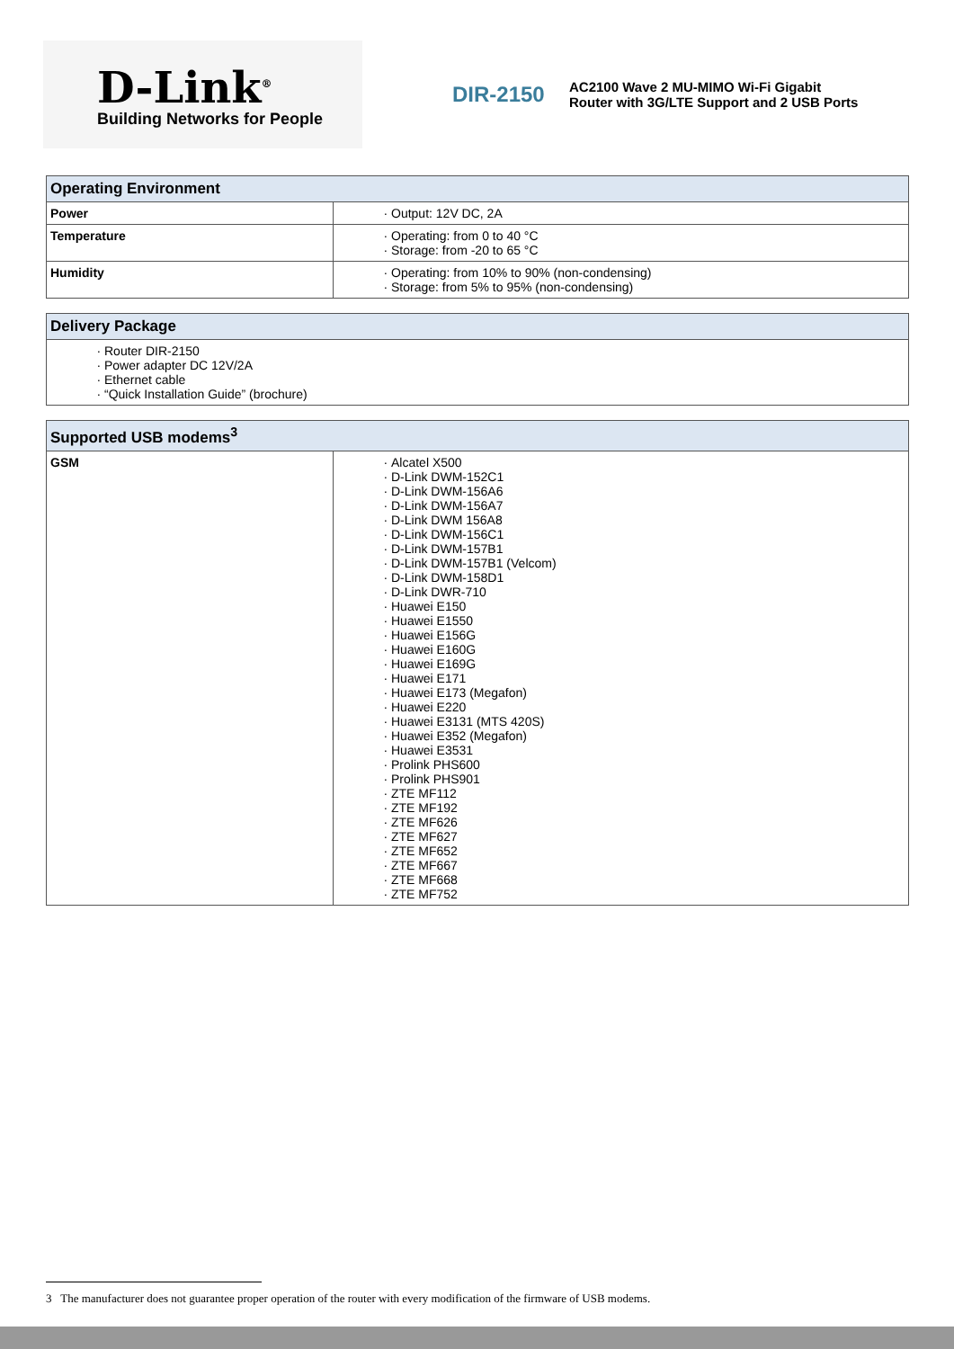D-Link<sup>®</sup>
Building Networks for People
DIR-2150
AC2100 Wave 2 MU-MIMO Wi-Fi Gigabit Router with 3G/LTE Support and 2 USB Ports
| Operating Environment | |
| --- | --- |
| Power | Output: 12V DC, 2A |
| Temperature | Operating: from 0 to 40 °C Storage: from -20 to 65 °C |
| Humidity | Operating: from 10% to 90% (non-condensing) Storage: from 5% to 95% (non-condensing) |
| Delivery Package |
| --- |
| Router DIR-2150 Power adapter DC 12V/2A Ethernet cable “Quick Installation Guide” (brochure) |
| Supported USB modems<sup>3</sup> | |
| --- | --- |
| GSM | Alcatel X500 D-Link DWM-152C1 D-Link DWM-156A6 D-Link DWM-156A7 D-Link DWM 156A8 D-Link DWM-156C1 D-Link DWM-157B1 D-Link DWM-157B1 (Velcom) D-Link DWM-158D1 D-Link DWR-710 Huawei E150 Huawei E1550 Huawei E156G Huawei E160G Huawei E169G Huawei E171 Huawei E173 (Megafon) Huawei E220 Huawei E3131 (MTS 420S) Huawei E352 (Megafon) Huawei E3531 Prolink PHS600 Prolink PHS901 ZTE MF112 ZTE MF192 ZTE MF626 ZTE MF627 ZTE MF652 ZTE MF667 ZTE MF668 ZTE MF752 |
3 The manufacturer does not guarantee proper operation of the router with every modification of the firmware of USB modems.